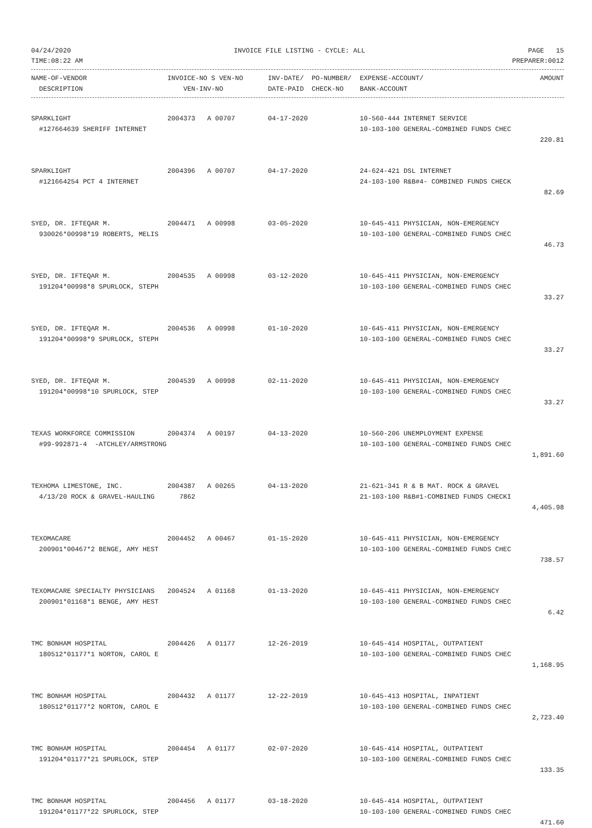04/24/2020 INVOICE FILE LISTING - CYCLE: ALL PAGE 15
TIME:08:22 AM PREPARER:0012
| NAME-OF-VENDOR | INVOICE-NO S VEN-NO | INV-DATE/ PO-NUMBER/ | EXPENSE-ACCOUNT/ | AMOUNT |
| --- | --- | --- | --- | --- |
| DESCRIPTION | VEN-INV-NO | DATE-PAID CHECK-NO | BANK-ACCOUNT | |
| SPARKLIGHT | 2004373 A 00707 | 04-17-2020 | 10-560-444 INTERNET SERVICE | |
| #127664639 SHERIFF INTERNET | | | 10-103-100 GENERAL-COMBINED FUNDS CHEC | |
| | | | | 220.81 |
| SPARKLIGHT | 2004396 A 00707 | 04-17-2020 | 24-624-421 DSL INTERNET | |
| #121664254 PCT 4 INTERNET | | | 24-103-100 R&B#4- COMBINED FUNDS CHECK | |
| | | | | 82.69 |
| SYED, DR. IFTEQAR M. | 2004471 A 00998 | 03-05-2020 | 10-645-411 PHYSICIAN, NON-EMERGENCY | |
| 930026*00998*19 ROBERTS, MELIS | | | 10-103-100 GENERAL-COMBINED FUNDS CHEC | |
| | | | | 46.73 |
| SYED, DR. IFTEQAR M. | 2004535 A 00998 | 03-12-2020 | 10-645-411 PHYSICIAN, NON-EMERGENCY | |
| 191204*00998*8 SPURLOCK, STEPH | | | 10-103-100 GENERAL-COMBINED FUNDS CHEC | |
| | | | | 33.27 |
| SYED, DR. IFTEQAR M. | 2004536 A 00998 | 01-10-2020 | 10-645-411 PHYSICIAN, NON-EMERGENCY | |
| 191204*00998*9 SPURLOCK, STEPH | | | 10-103-100 GENERAL-COMBINED FUNDS CHEC | |
| | | | | 33.27 |
| SYED, DR. IFTEQAR M. | 2004539 A 00998 | 02-11-2020 | 10-645-411 PHYSICIAN, NON-EMERGENCY | |
| 191204*00998*10 SPURLOCK, STEP | | | 10-103-100 GENERAL-COMBINED FUNDS CHEC | |
| | | | | 33.27 |
| TEXAS WORKFORCE COMMISSION | 2004374 A 00197 | 04-13-2020 | 10-560-206 UNEMPLOYMENT EXPENSE | |
| #99-992871-4 -ATCHLEY/ARMSTRONG | | | 10-103-100 GENERAL-COMBINED FUNDS CHEC | |
| | | | | 1,891.60 |
| TEXHOMA LIMESTONE, INC. | 2004387 A 00265 | 04-13-2020 | 21-621-341 R & B MAT. ROCK & GRAVEL | |
| 4/13/20 ROCK & GRAVEL-HAULING | 7862 | | 21-103-100 R&B#1-COMBINED FUNDS CHECKI | |
| | | | | 4,405.98 |
| TEXOMACARE | 2004452 A 00467 | 01-15-2020 | 10-645-411 PHYSICIAN, NON-EMERGENCY | |
| 200901*00467*2 BENGE, AMY HEST | | | 10-103-100 GENERAL-COMBINED FUNDS CHEC | |
| | | | | 738.57 |
| TEXOMACARE SPECIALTY PHYSICIANS | 2004524 A 01168 | 01-13-2020 | 10-645-411 PHYSICIAN, NON-EMERGENCY | |
| 200901*01168*1 BENGE, AMY HEST | | | 10-103-100 GENERAL-COMBINED FUNDS CHEC | |
| | | | | 6.42 |
| TMC BONHAM HOSPITAL | 2004426 A 01177 | 12-26-2019 | 10-645-414 HOSPITAL, OUTPATIENT | |
| 180512*01177*1 NORTON, CAROL E | | | 10-103-100 GENERAL-COMBINED FUNDS CHEC | |
| | | | | 1,168.95 |
| TMC BONHAM HOSPITAL | 2004432 A 01177 | 12-22-2019 | 10-645-413 HOSPITAL, INPATIENT | |
| 180512*01177*2 NORTON, CAROL E | | | 10-103-100 GENERAL-COMBINED FUNDS CHEC | |
| | | | | 2,723.40 |
| TMC BONHAM HOSPITAL | 2004454 A 01177 | 02-07-2020 | 10-645-414 HOSPITAL, OUTPATIENT | |
| 191204*01177*21 SPURLOCK, STEP | | | 10-103-100 GENERAL-COMBINED FUNDS CHEC | |
| | | | | 133.35 |
| TMC BONHAM HOSPITAL | 2004456 A 01177 | 03-18-2020 | 10-645-414 HOSPITAL, OUTPATIENT | |
| 191204*01177*22 SPURLOCK, STEP | | | 10-103-100 GENERAL-COMBINED FUNDS CHEC | |
| | | | | 471.60 |